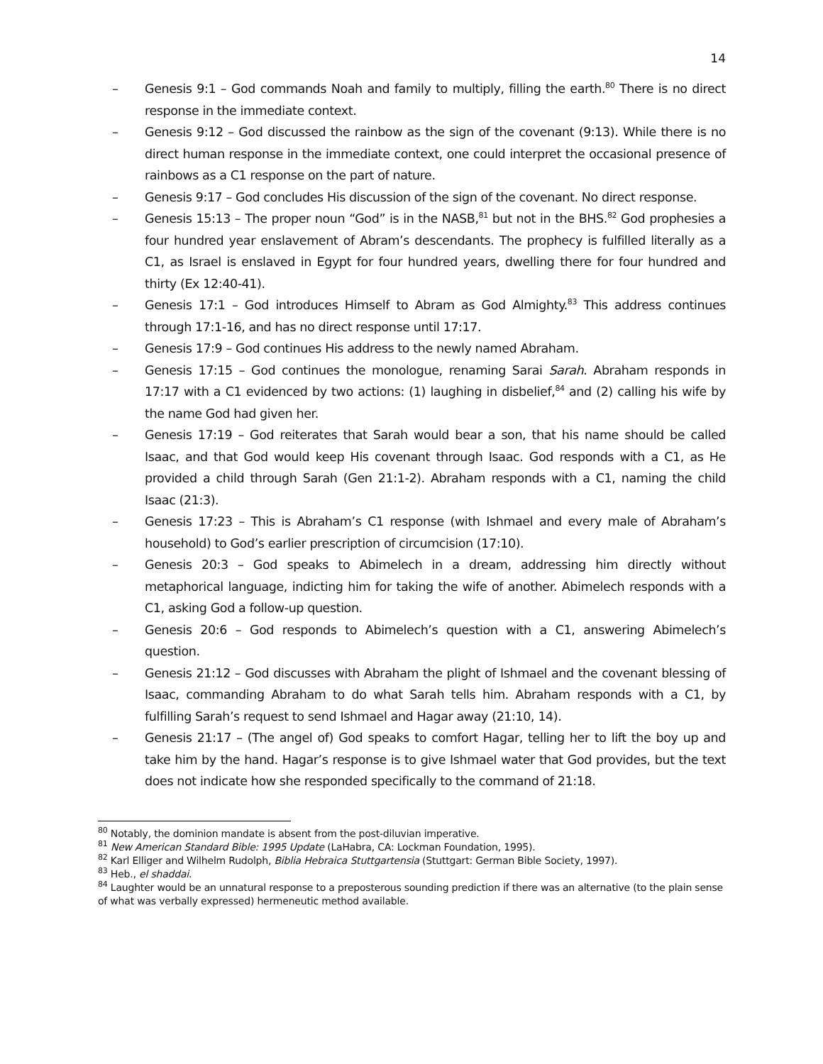14
– Genesis 9:1 – God commands Noah and family to multiply, filling the earth.<sup>80</sup> There is no direct response in the immediate context.
– Genesis 9:12 – God discussed the rainbow as the sign of the covenant (9:13). While there is no direct human response in the immediate context, one could interpret the occasional presence of rainbows as a C1 response on the part of nature.
– Genesis 9:17 – God concludes His discussion of the sign of the covenant. No direct response.
– Genesis 15:13 – The proper noun “God” is in the NASB,<sup>81</sup> but not in the BHS.<sup>82</sup> God prophesies a four hundred year enslavement of Abram’s descendants. The prophecy is fulfilled literally as a C1, as Israel is enslaved in Egypt for four hundred years, dwelling there for four hundred and thirty (Ex 12:40-41).
– Genesis 17:1 – God introduces Himself to Abram as God Almighty.<sup>83</sup> This address continues through 17:1-16, and has no direct response until 17:17.
– Genesis 17:9 – God continues His address to the newly named Abraham.
– Genesis 17:15 – God continues the monologue, renaming Sarai Sarah. Abraham responds in 17:17 with a C1 evidenced by two actions: (1) laughing in disbelief,<sup>84</sup> and (2) calling his wife by the name God had given her.
– Genesis 17:19 – God reiterates that Sarah would bear a son, that his name should be called Isaac, and that God would keep His covenant through Isaac. God responds with a C1, as He provided a child through Sarah (Gen 21:1-2). Abraham responds with a C1, naming the child Isaac (21:3).
– Genesis 17:23 – This is Abraham’s C1 response (with Ishmael and every male of Abraham’s household) to God’s earlier prescription of circumcision (17:10).
– Genesis 20:3 – God speaks to Abimelech in a dream, addressing him directly without metaphorical language, indicting him for taking the wife of another. Abimelech responds with a C1, asking God a follow-up question.
– Genesis 20:6 – God responds to Abimelech’s question with a C1, answering Abimelech’s question.
– Genesis 21:12 – God discusses with Abraham the plight of Ishmael and the covenant blessing of Isaac, commanding Abraham to do what Sarah tells him. Abraham responds with a C1, by fulfilling Sarah’s request to send Ishmael and Hagar away (21:10, 14).
– Genesis 21:17 – (The angel of) God speaks to comfort Hagar, telling her to lift the boy up and take him by the hand. Hagar’s response is to give Ishmael water that God provides, but the text does not indicate how she responded specifically to the command of 21:18.
<sup>80</sup> Notably, the dominion mandate is absent from the post-diluvian imperative.
<sup>81</sup> New American Standard Bible: 1995 Update (LaHabra, CA: Lockman Foundation, 1995).
<sup>82</sup> Karl Elliger and Wilhelm Rudolph, Biblia Hebraica Stuttgartensia (Stuttgart: German Bible Society, 1997).
<sup>83</sup> Heb., el shaddai.
<sup>84</sup> Laughter would be an unnatural response to a preposterous sounding prediction if there was an alternative (to the plain sense of what was verbally expressed) hermeneutic method available.